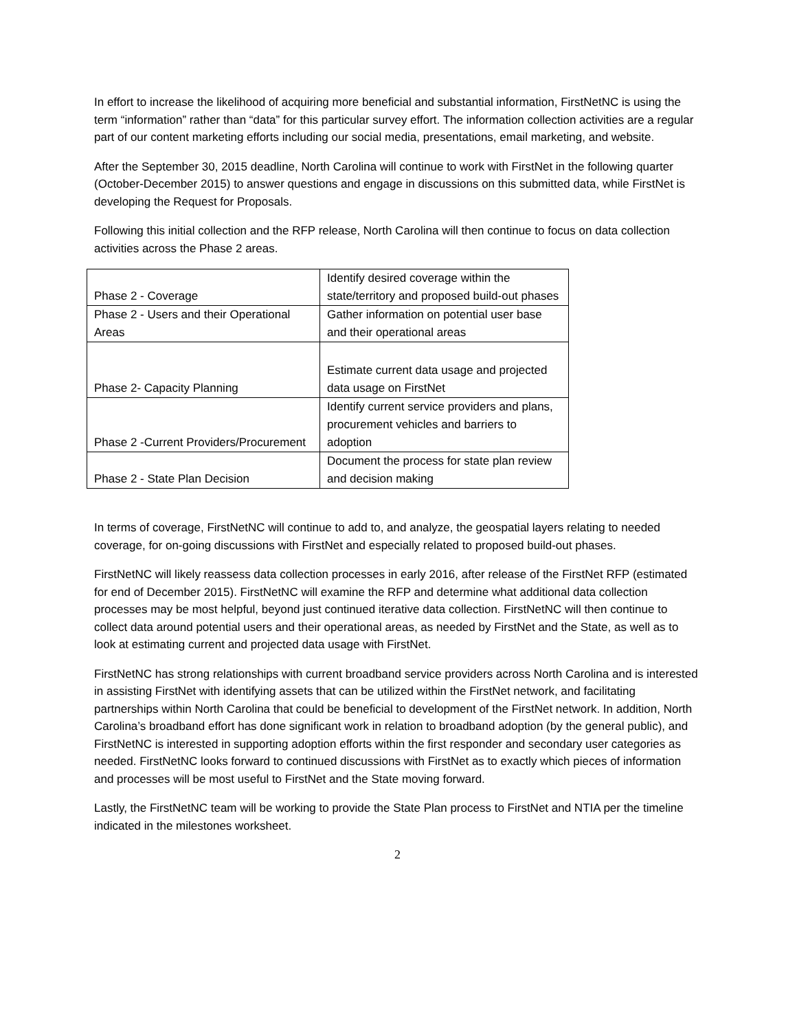In effort to increase the likelihood of acquiring more beneficial and substantial information, FirstNetNC is using the term “information” rather than “data” for this particular survey effort. The information collection activities are a regular part of our content marketing efforts including our social media, presentations, email marketing, and website.
After the September 30, 2015 deadline, North Carolina will continue to work with FirstNet in the following quarter (October-December 2015) to answer questions and engage in discussions on this submitted data, while FirstNet is developing the Request for Proposals.
Following this initial collection and the RFP release, North Carolina will then continue to focus on data collection activities across the Phase 2 areas.
| Phase 2 - Coverage | Identify desired coverage within the state/territory and proposed build-out phases |
| Phase 2 - Users and their Operational Areas | Gather information on potential user base and their operational areas |
| Phase 2- Capacity Planning | Estimate current data usage and projected data usage on FirstNet |
| Phase 2 -Current Providers/Procurement | Identify current service providers and plans, procurement vehicles and barriers to adoption |
| Phase 2 - State Plan Decision | Document the process for state plan review and decision making |
In terms of coverage, FirstNetNC will continue to add to, and analyze, the geospatial layers relating to needed coverage, for on-going discussions with FirstNet and especially related to proposed build-out phases.
FirstNetNC will likely reassess data collection processes in early 2016, after release of the FirstNet RFP (estimated for end of December 2015). FirstNetNC will examine the RFP and determine what additional data collection processes may be most helpful, beyond just continued iterative data collection. FirstNetNC will then continue to collect data around potential users and their operational areas, as needed by FirstNet and the State, as well as to look at estimating current and projected data usage with FirstNet.
FirstNetNC has strong relationships with current broadband service providers across North Carolina and is interested in assisting FirstNet with identifying assets that can be utilized within the FirstNet network, and facilitating partnerships within North Carolina that could be beneficial to development of the FirstNet network. In addition, North Carolina’s broadband effort has done significant work in relation to broadband adoption (by the general public), and FirstNetNC is interested in supporting adoption efforts within the first responder and secondary user categories as needed. FirstNetNC looks forward to continued discussions with FirstNet as to exactly which pieces of information and processes will be most useful to FirstNet and the State moving forward.
Lastly, the FirstNetNC team will be working to provide the State Plan process to FirstNet and NTIA per the timeline indicated in the milestones worksheet.
2